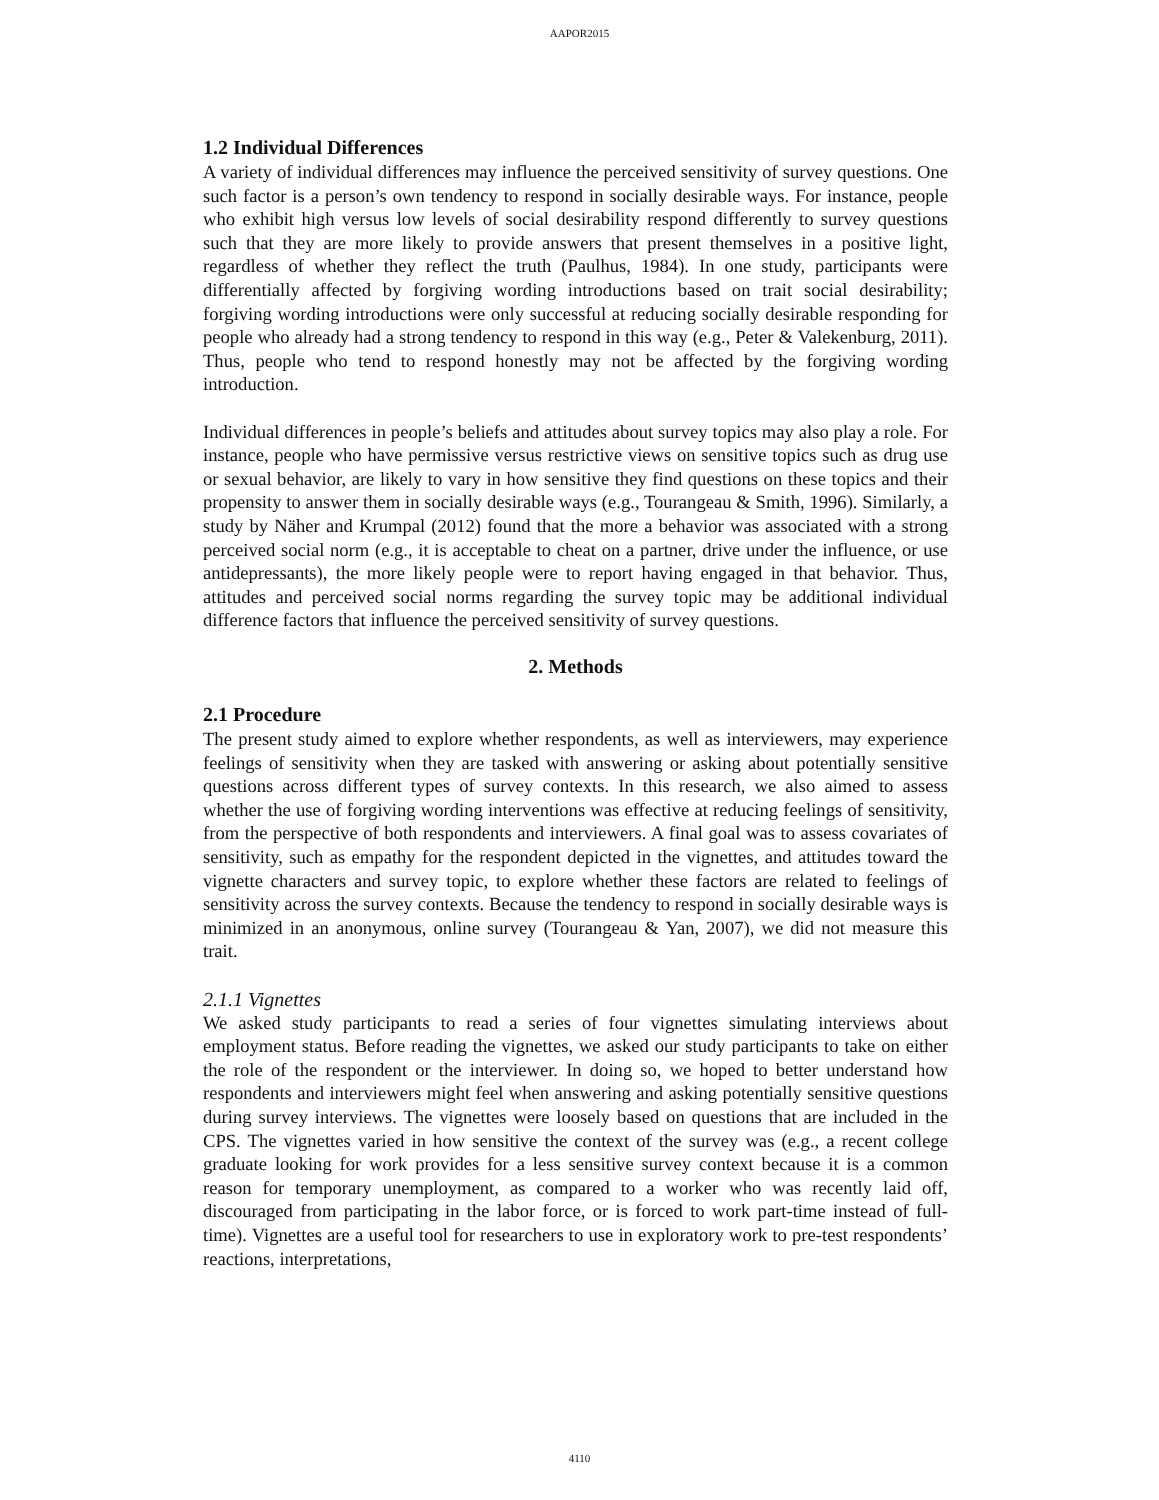AAPOR2015
1.2 Individual Differences
A variety of individual differences may influence the perceived sensitivity of survey questions. One such factor is a person’s own tendency to respond in socially desirable ways. For instance, people who exhibit high versus low levels of social desirability respond differently to survey questions such that they are more likely to provide answers that present themselves in a positive light, regardless of whether they reflect the truth (Paulhus, 1984). In one study, participants were differentially affected by forgiving wording introductions based on trait social desirability; forgiving wording introductions were only successful at reducing socially desirable responding for people who already had a strong tendency to respond in this way (e.g., Peter & Valekenburg, 2011). Thus, people who tend to respond honestly may not be affected by the forgiving wording introduction.
Individual differences in people’s beliefs and attitudes about survey topics may also play a role. For instance, people who have permissive versus restrictive views on sensitive topics such as drug use or sexual behavior, are likely to vary in how sensitive they find questions on these topics and their propensity to answer them in socially desirable ways (e.g., Tourangeau & Smith, 1996). Similarly, a study by Näher and Krumpal (2012) found that the more a behavior was associated with a strong perceived social norm (e.g., it is acceptable to cheat on a partner, drive under the influence, or use antidepressants), the more likely people were to report having engaged in that behavior. Thus, attitudes and perceived social norms regarding the survey topic may be additional individual difference factors that influence the perceived sensitivity of survey questions.
2. Methods
2.1 Procedure
The present study aimed to explore whether respondents, as well as interviewers, may experience feelings of sensitivity when they are tasked with answering or asking about potentially sensitive questions across different types of survey contexts. In this research, we also aimed to assess whether the use of forgiving wording interventions was effective at reducing feelings of sensitivity, from the perspective of both respondents and interviewers. A final goal was to assess covariates of sensitivity, such as empathy for the respondent depicted in the vignettes, and attitudes toward the vignette characters and survey topic, to explore whether these factors are related to feelings of sensitivity across the survey contexts. Because the tendency to respond in socially desirable ways is minimized in an anonymous, online survey (Tourangeau & Yan, 2007), we did not measure this trait.
2.1.1 Vignettes
We asked study participants to read a series of four vignettes simulating interviews about employment status. Before reading the vignettes, we asked our study participants to take on either the role of the respondent or the interviewer. In doing so, we hoped to better understand how respondents and interviewers might feel when answering and asking potentially sensitive questions during survey interviews. The vignettes were loosely based on questions that are included in the CPS. The vignettes varied in how sensitive the context of the survey was (e.g., a recent college graduate looking for work provides for a less sensitive survey context because it is a common reason for temporary unemployment, as compared to a worker who was recently laid off, discouraged from participating in the labor force, or is forced to work part-time instead of full-time). Vignettes are a useful tool for researchers to use in exploratory work to pre-test respondents’ reactions, interpretations,
4110